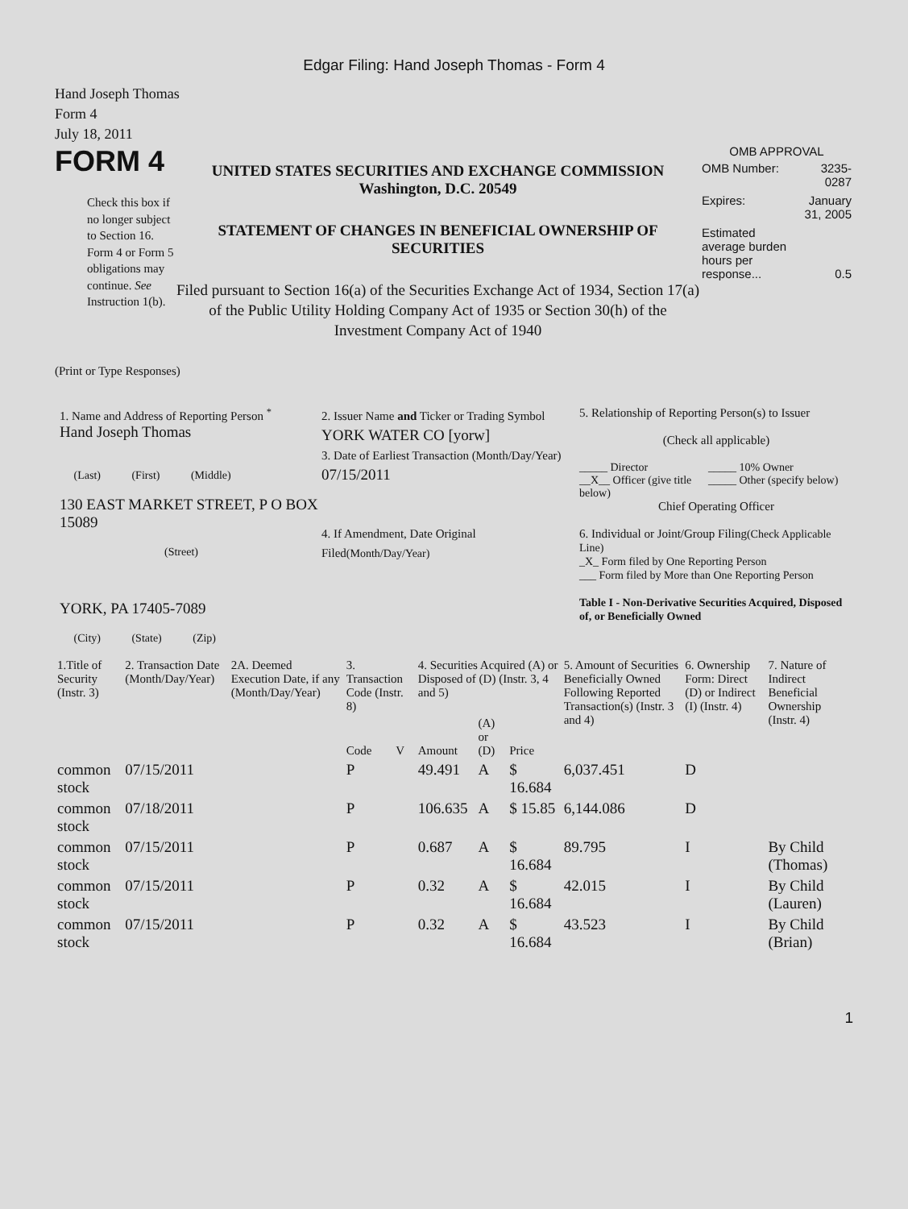Edgar Filing: Hand Joseph Thomas - Form 4
Hand Joseph Thomas
Form 4
July 18, 2011
FORM 4
Check this box if no longer subject to Section 16. Form 4 or Form 5 obligations may continue. See Instruction 1(b).
UNITED STATES SECURITIES AND EXCHANGE COMMISSION
Washington, D.C. 20549
STATEMENT OF CHANGES IN BENEFICIAL OWNERSHIP OF SECURITIES
Filed pursuant to Section 16(a) of the Securities Exchange Act of 1934, Section 17(a) of the Public Utility Holding Company Act of 1935 or Section 30(h) of the Investment Company Act of 1940
OMB APPROVAL
| OMB Number: | 3235-0287 |
| Expires: | January 31, 2005 |
| Estimated average burden hours per response... | 0.5 |
(Print or Type Responses)
1. Name and Address of Reporting Person <sup>*</sup>
Hand Joseph Thomas
(Last) (First) (Middle)
130 EAST MARKET STREET, P O BOX 15089
(Street)
YORK, PA 17405-7089
(City) (State) (Zip)
2. Issuer Name and Ticker or Trading Symbol
YORK WATER CO [yorw]
3. Date of Earliest Transaction (Month/Day/Year)
07/15/2011
4. If Amendment, Date Original Filed(Month/Day/Year)
5. Relationship of Reporting Person(s) to Issuer
(Check all applicable)
_____ Director
__X__ Officer (give title below)
_____ 10% Owner
_____ Other (specify below)
Chief Operating Officer
6. Individual or Joint/Group Filing(Check Applicable Line)
_X_ Form filed by One Reporting Person
___ Form filed by More than One Reporting Person
Table I - Non-Derivative Securities Acquired, Disposed of, or Beneficially Owned
| 1.Title of Security (Instr. 3) | 2. Transaction Date (Month/Day/Year) | 2A. Deemed Execution Date, if any (Month/Day/Year) | 3. Transaction Code (Instr. 8) | | 4. Securities Acquired (A) or Disposed of (D) (Instr. 3, 4 and 5) | | | 5. Amount of Securities Beneficially Owned Following Reported Transaction(s) (Instr. 3 and 4) | 6. Ownership Form: Direct (D) or Indirect (I) (Instr. 4) | 7. Nature of Indirect Beneficial Ownership (Instr. 4) |
| --- | --- | --- | --- | --- | --- | --- | --- | --- | --- | --- |
| | | | Code | V | Amount | (A) or (D) | Price | | | |
| common stock | 07/15/2011 | | P | | 49.491 | A | $ 16.684 | 6,037.451 | D | |
| common stock | 07/18/2011 | | P | | 106.635 | A | $ 15.85 | 6,144.086 | D | |
| common stock | 07/15/2011 | | P | | 0.687 | A | $ 16.684 | 89.795 | I | By Child (Thomas) |
| common stock | 07/15/2011 | | P | | 0.32 | A | $ 16.684 | 42.015 | I | By Child (Lauren) |
| common stock | 07/15/2011 | | P | | 0.32 | A | $ 16.684 | 43.523 | I | By Child (Brian) |
1